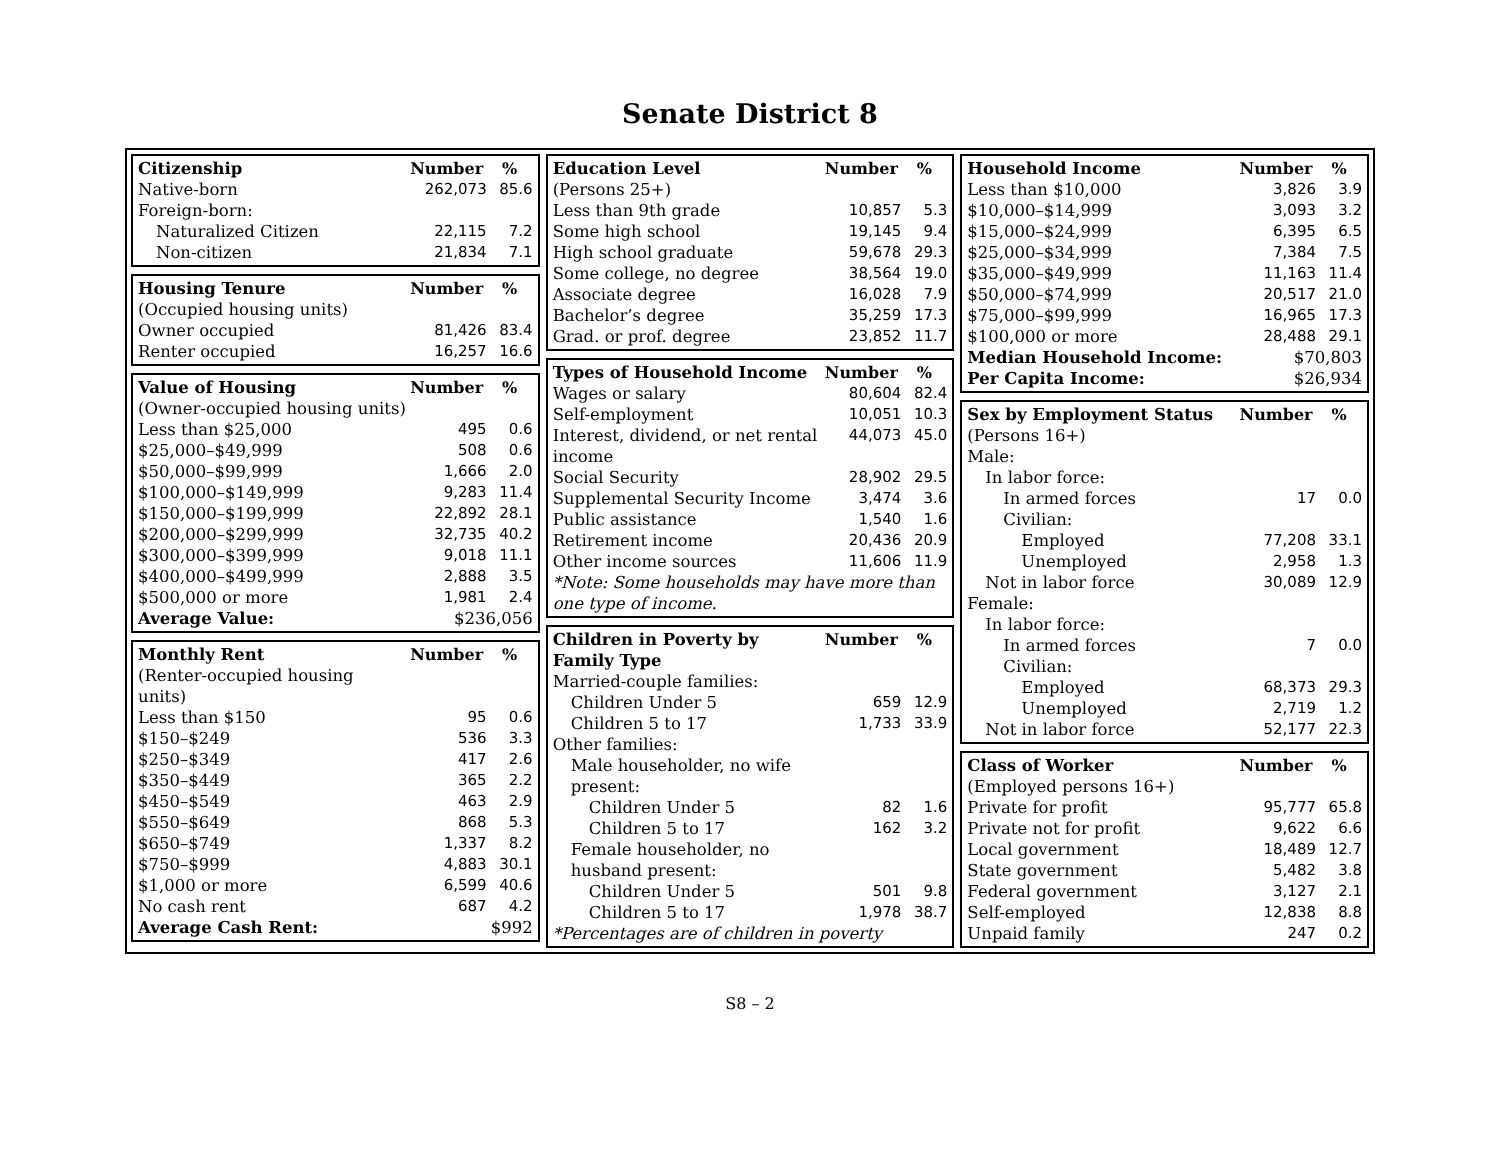Senate District 8
| Citizenship | Number | % |
| --- | --- | --- |
| Native-born | 262,073 | 85.6 |
| Foreign-born: | | |
| Naturalized Citizen | 22,115 | 7.2 |
| Non-citizen | 21,834 | 7.1 |
| Housing Tenure | Number | % |
| --- | --- | --- |
| (Occupied housing units) | | |
| Owner occupied | 81,426 | 83.4 |
| Renter occupied | 16,257 | 16.6 |
| Value of Housing | Number | % |
| --- | --- | --- |
| (Owner-occupied housing units) | | |
| Less than $25,000 | 495 | 0.6 |
| $25,000–$49,999 | 508 | 0.6 |
| $50,000–$99,999 | 1,666 | 2.0 |
| $100,000–$149,999 | 9,283 | 11.4 |
| $150,000–$199,999 | 22,892 | 28.1 |
| $200,000–$299,999 | 32,735 | 40.2 |
| $300,000–$399,999 | 9,018 | 11.1 |
| $400,000–$499,999 | 2,888 | 3.5 |
| $500,000 or more | 1,981 | 2.4 |
| Average Value: | $236,056 | |
| Monthly Rent | Number | % |
| --- | --- | --- |
| (Renter-occupied housing units) | | |
| Less than $150 | 95 | 0.6 |
| $150–$249 | 536 | 3.3 |
| $250–$349 | 417 | 2.6 |
| $350–$449 | 365 | 2.2 |
| $450–$549 | 463 | 2.9 |
| $550–$649 | 868 | 5.3 |
| $650–$749 | 1,337 | 8.2 |
| $750–$999 | 4,883 | 30.1 |
| $1,000 or more | 6,599 | 40.6 |
| No cash rent | 687 | 4.2 |
| Average Cash Rent: | $992 | |
| Education Level | Number | % |
| --- | --- | --- |
| (Persons 25+) | | |
| Less than 9th grade | 10,857 | 5.3 |
| Some high school | 19,145 | 9.4 |
| High school graduate | 59,678 | 29.3 |
| Some college, no degree | 38,564 | 19.0 |
| Associate degree | 16,028 | 7.9 |
| Bachelor’s degree | 35,259 | 17.3 |
| Grad. or prof. degree | 23,852 | 11.7 |
| Types of Household Income | Number | % |
| --- | --- | --- |
| Wages or salary | 80,604 | 82.4 |
| Self-employment | 10,051 | 10.3 |
| Interest, dividend, or net rental income | 44,073 | 45.0 |
| Social Security | 28,902 | 29.5 |
| Supplemental Security Income | 3,474 | 3.6 |
| Public assistance | 1,540 | 1.6 |
| Retirement income | 20,436 | 20.9 |
| Other income sources | 11,606 | 11.9 |
| *Note: Some households may have more than one type of income. | | |
| Children in Poverty by Family Type | Number | % |
| --- | --- | --- |
| Married-couple families: | | |
| Children Under 5 | 659 | 12.9 |
| Children 5 to 17 | 1,733 | 33.9 |
| Other families: | | |
| Male householder, no wife present: | | |
| Children Under 5 | 82 | 1.6 |
| Children 5 to 17 | 162 | 3.2 |
| Female householder, no husband present: | | |
| Children Under 5 | 501 | 9.8 |
| Children 5 to 17 | 1,978 | 38.7 |
| *Percentages are of children in poverty | | |
| Household Income | Number | % |
| --- | --- | --- |
| Less than $10,000 | 3,826 | 3.9 |
| $10,000–$14,999 | 3,093 | 3.2 |
| $15,000–$24,999 | 6,395 | 6.5 |
| $25,000–$34,999 | 7,384 | 7.5 |
| $35,000–$49,999 | 11,163 | 11.4 |
| $50,000–$74,999 | 20,517 | 21.0 |
| $75,000–$99,999 | 16,965 | 17.3 |
| $100,000 or more | 28,488 | 29.1 |
| Median Household Income: | $70,803 | |
| Per Capita Income: | $26,934 | |
| Sex by Employment Status | Number | % |
| --- | --- | --- |
| (Persons 16+) | | |
| Male: | | |
| In labor force: | | |
| In armed forces | 17 | 0.0 |
| Civilian: | | |
| Employed | 77,208 | 33.1 |
| Unemployed | 2,958 | 1.3 |
| Not in labor force | 30,089 | 12.9 |
| Female: | | |
| In labor force: | | |
| In armed forces | 7 | 0.0 |
| Civilian: | | |
| Employed | 68,373 | 29.3 |
| Unemployed | 2,719 | 1.2 |
| Not in labor force | 52,177 | 22.3 |
| Class of Worker | Number | % |
| --- | --- | --- |
| (Employed persons 16+) | | |
| Private for profit | 95,777 | 65.8 |
| Private not for profit | 9,622 | 6.6 |
| Local government | 18,489 | 12.7 |
| State government | 5,482 | 3.8 |
| Federal government | 3,127 | 2.1 |
| Self-employed | 12,838 | 8.8 |
| Unpaid family | 247 | 0.2 |
S8 – 2